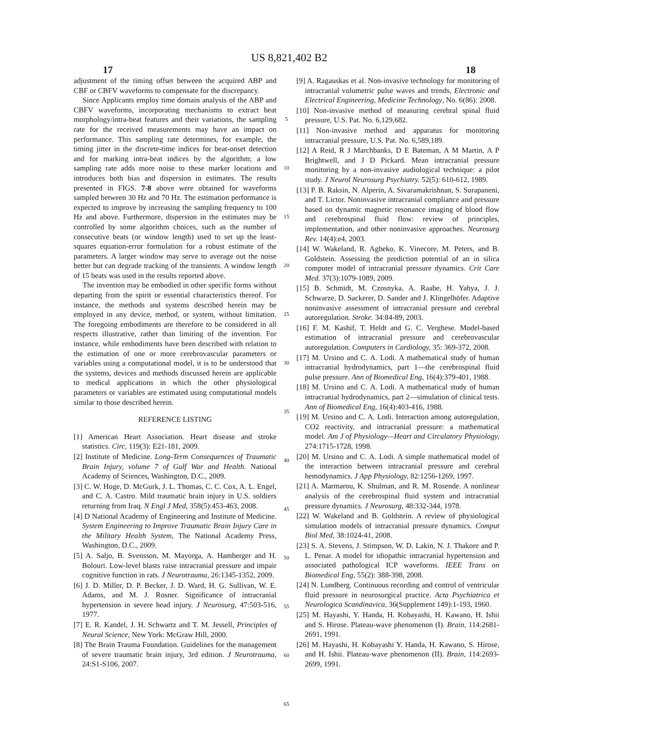US 8,821,402 B2
17 18
adjustment of the timing offset between the acquired ABP and CBF or CBFV waveforms to compensate for the discrepancy.
Since Applicants employ time domain analysis of the ABP and CBFV waveforms, incorporating mechanisms to extract beat morphology/intra-beat features and their variations, the sampling rate for the received measurements may have an impact on performance. This sampling rate determines, for example, the timing jitter in the discrete-time indices for beat-onset detection and for marking intra-beat indices by the algorithm; a low sampling rate adds more noise to these marker locations and introduces both bias and dispersion in estimates. The results presented in FIGS. 7-8 above were obtained for waveforms sampled between 30 Hz and 70 Hz. The estimation performance is expected to improve by increasing the sampling frequency to 100 Hz and above. Furthermore, dispersion in the estimates may be controlled by some algorithm choices, such as the number of consecutive beats (or window length) used to set up the least-squares equation-error formulation for a robust estimate of the parameters. A larger window may serve to average out the noise better but can degrade tracking of the transients. A window length of 15 beats was used in the results reported above.
The invention may be embodied in other specific forms without departing from the spirit or essential characteristics thereof. For instance, the methods and systems described herein may be employed in any device, method, or system, without limitation. The foregoing embodiments are therefore to be considered in all respects illustrative, rather than limiting of the invention. For instance, while embodiments have been described with relation to the estimation of one or more cerebrovascular parameters or variables using a computational model, it is to be understood that the systems, devices and methods discussed herein are applicable to medical applications in which the other physiological parameters or variables are estimated using computational models similar to those described herein.
REFERENCE LISTING
[1] American Heart Association. Heart disease and stroke statistics. Circ, 119(3): E21-181, 2009.
[2] Institute of Medicine. Long-Term Consequences of Traumatic Brain Injury, volume 7 of Gulf War and Health. National Academy of Sciences, Washington, D.C., 2009.
[3] C. W. Hoge, D. McGurk, J. L. Thomas, C. C. Cox, A. L. Engel, and C. A. Castro. Mild traumatic brain injury in U.S. soldiers returning from Iraq. N Engl J Med, 358(5):453-463, 2008.
[4] D National Academy of Engineering and Institute of Medicine. System Engineering to Improve Traumatic Brain Injury Care in the Military Health System, The National Academy Press, Washington, D.C., 2009.
[5] A. Saljo, B. Svensson, M. Mayorga, A. Hamberger and H. Bolouri. Low-level blasts raise intracranial pressure and impair cognitive function in rats. J Neurotrauma, 26:1345-1352, 2009.
[6] J. D. Miller, D. P. Becker, J. D. Ward, H. G. Sullivan, W. E. Adams, and M. J. Rosner. Significance of intracranial hypertension in severe head injury. J Neurosurg, 47:503-516, 1977.
[7] E. R. Kandel, J. H. Schwartz and T. M. Jessell, Principles of Neural Science, New York: McGraw Hill, 2000.
[8] The Brain Trauma Foundation. Guidelines for the management of severe traumatic brain injury, 3rd edition. J Neurotrauma, 24:S1-S106, 2007.
5
10
15
20
25
30
35
40
45
50
55
60
65
[9] A. Ragauskas et al. Non-invasive technology for monitoring of intracranial volumetric pulse waves and trends, Electronic and Electrical Engineering, Medicine Technology, No. 6(86): 2008.
[10] Non-invasive method of measuring cerebral spinal fluid pressure, U.S. Pat. No. 6,129,682.
[11] Non-invasive method and apparatus for monitoring intracranial pressure, U.S. Pat. No. 6,589,189.
[12] A Reid, R J Marchbanks, D E Bateman, A M Martin, A P Brightwell, and J D Pickard. Mean intracranial pressure monitoring by a non-invasive audiological technique: a pilot study. J Neurol Neurosurg Psychiatry. 52(5): 610-612, 1989.
[13] P. B. Raksin, N. Alperin, A. Sivaramakrishnan, S. Surapaneni, and T. Lictor. Noninvasive intracranial compliance and pressure based on dynamic magnetic resonance imaging of blood flow and cerebrospinal fluid flow: review of principles, implementation, and other noninvasive approaches. Neurosurg Rev. 14(4):e4, 2003.
[14] W. Wakeland, R. Agbeko, K. Vinecore, M. Peters, and B. Goldstein. Assessing the prediction potential of an in silica computer model of intracranial pressure dynamics. Crit Care Med. 37(3):1079-1089, 2009.
[15] B. Schmidt, M. Czosnyka, A. Raabe, H. Yahya, J. J. Schwarze, D. Sackerer, D. Sander and J. Klingelhöfer. Adaptive noninvasive assessment of intracranial pressure and cerebral autoregulation. Stroke. 34:84-89, 2003.
[16] F. M. Kashif, T. Heldt and G. C. Verghese. Model-based estimation of intracranial pressure and cerebrovascular autoregulation. Computers in Cardiology, 35: 369-372, 2008.
[17] M. Ursino and C. A. Lodi. A mathematical study of human intracranial hydrodynamics, part 1—the cerebrospinal fluid pulse pressure. Ann of Biomedical Eng, 16(4):379-401, 1988.
[18] M. Ursino and C. A. Lodi. A mathematical study of human intracranial hydrodynamics, part 2—simulation of clinical tests. Ann of Biomedical Eng, 16(4):403-416, 1988.
[19] M. Ursino and C. A. Lodi. Interaction among autoregulation, CO2 reactivity, and intracranial pressure: a mathematical model. Am J of Physiology—Heart and Circulatory Physiology, 274:1715-1728, 1998.
[20] M. Ursino and C. A. Lodi. A simple mathematical model of the interaction between intracranial pressure and cerebral hemodynamics. J App Physiology, 82:1256-1269, 1997.
[21] A. Marmarou, K. Shulman, and R. M. Rosende. A nonlinear analysis of the cerebrospinal fluid system and intracranial pressure dynamics. J Neurosurg, 48:332-344, 1978.
[22] W. Wakeland and B. Goldstein. A review of physiological simulation models of intracranial pressure dynamics. Comput Biol Med, 38:1024-41, 2008.
[23] S. A. Stevens, J. Stimpson, W. D. Lakin, N. J. Thakore and P. L. Penar. A model for idiopathic intracranial hypertension and associated pathological ICP waveforms. IEEE Trans on Biomedical Eng, 55(2): 388-398, 2008.
[24] N. Lundberg. Continuous recording and control of ventricular fluid pressure in neurosurgical practice. Acta Psychiatrica et Neurologica Scandinavica, 36(Supplement 149):1-193, 1960.
[25] M. Hayashi, Y. Handa, H. Kobayashi, H. Kawano, H. Ishii and S. Hirose. Plateau-wave phenomenon (I). Brain, 114:2681-2691, 1991.
[26] M. Hayashi, H. Kobayashi Y. Handa, H. Kawano, S. Hirose, and H. Ishii. Plateau-wave phenomenon (II). Brain, 114:2693-2699, 1991.